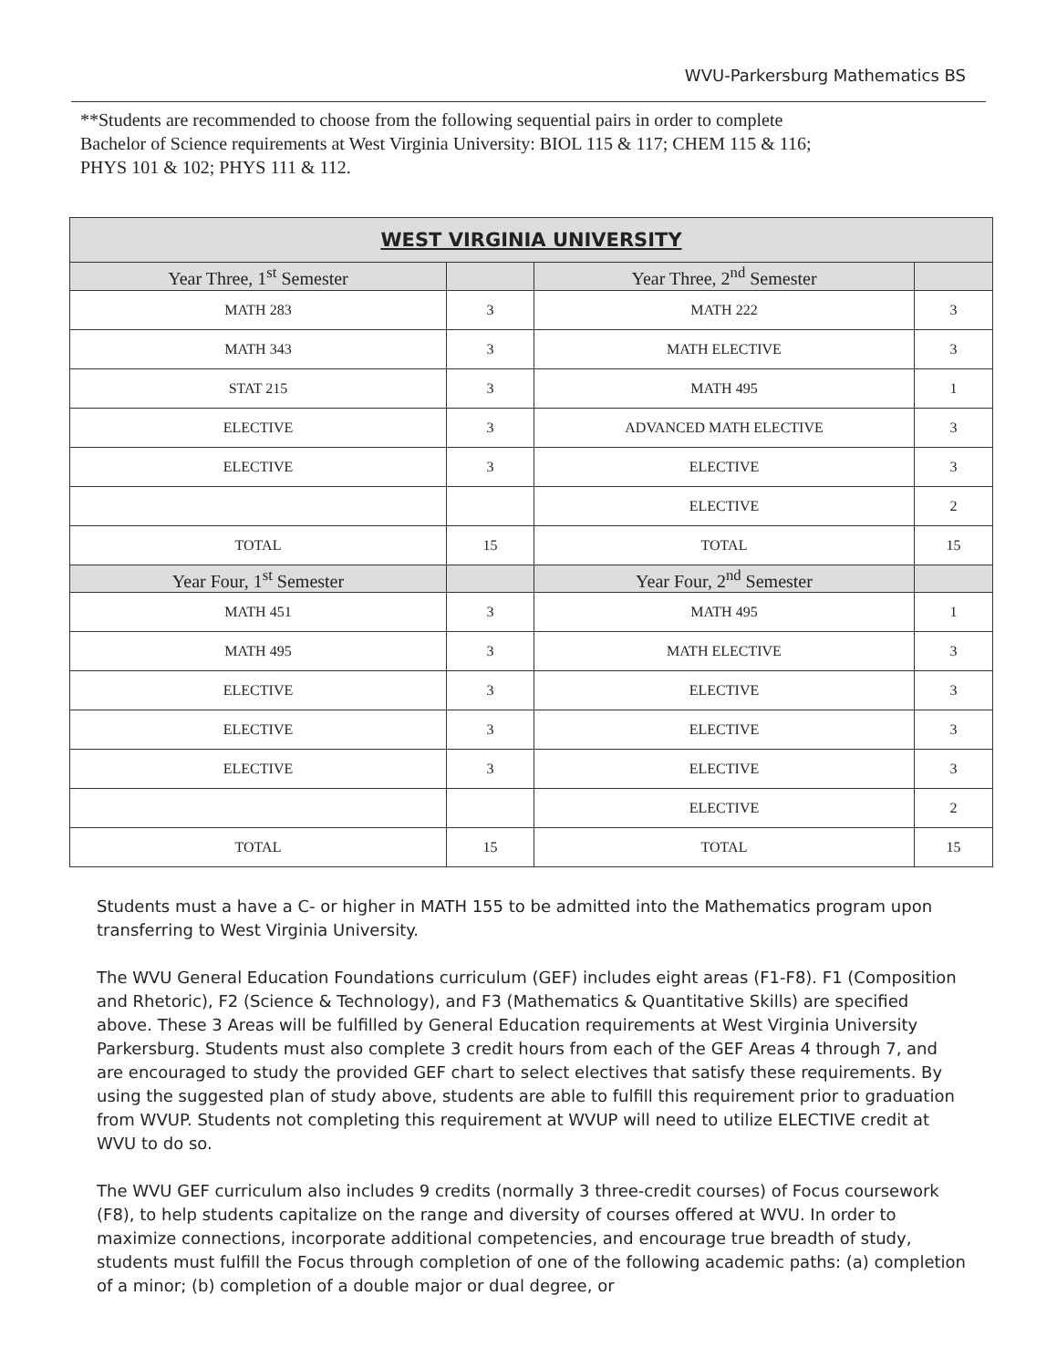WVU-Parkersburg Mathematics BS
**Students are recommended to choose from the following sequential pairs in order to complete Bachelor of Science requirements at West Virginia University: BIOL 115 & 117; CHEM 115 & 116; PHYS 101 & 102; PHYS 111 & 112.
| WEST VIRGINIA UNIVERSITY | | | |
| --- | --- | --- | --- |
| Year Three, 1<sup>st</sup> Semester | | Year Three, 2<sup>nd</sup> Semester | |
| MATH 283 | 3 | MATH 222 | 3 |
| MATH 343 | 3 | MATH ELECTIVE | 3 |
| STAT 215 | 3 | MATH 495 | 1 |
| ELECTIVE | 3 | ADVANCED MATH ELECTIVE | 3 |
| ELECTIVE | 3 | ELECTIVE | 3 |
| | | ELECTIVE | 2 |
| TOTAL | 15 | TOTAL | 15 |
| Year Four, 1<sup>st</sup> Semester | | Year Four, 2<sup>nd</sup> Semester | |
| MATH 451 | 3 | MATH 495 | 1 |
| MATH 495 | 3 | MATH ELECTIVE | 3 |
| ELECTIVE | 3 | ELECTIVE | 3 |
| ELECTIVE | 3 | ELECTIVE | 3 |
| ELECTIVE | 3 | ELECTIVE | 3 |
| | | ELECTIVE | 2 |
| TOTAL | 15 | TOTAL | 15 |
Students must a have a C- or higher in MATH 155 to be admitted into the Mathematics program upon transferring to West Virginia University.
The WVU General Education Foundations curriculum (GEF) includes eight areas (F1-F8). F1 (Composition and Rhetoric), F2 (Science & Technology), and F3 (Mathematics & Quantitative Skills) are specified above. These 3 Areas will be fulfilled by General Education requirements at West Virginia University Parkersburg. Students must also complete 3 credit hours from each of the GEF Areas 4 through 7, and are encouraged to study the provided GEF chart to select electives that satisfy these requirements. By using the suggested plan of study above, students are able to fulfill this requirement prior to graduation from WVUP. Students not completing this requirement at WVUP will need to utilize ELECTIVE credit at WVU to do so.
The WVU GEF curriculum also includes 9 credits (normally 3 three-credit courses) of Focus coursework (F8), to help students capitalize on the range and diversity of courses offered at WVU. In order to maximize connections, incorporate additional competencies, and encourage true breadth of study, students must fulfill the Focus through completion of one of the following academic paths: (a) completion of a minor; (b) completion of a double major or dual degree, or